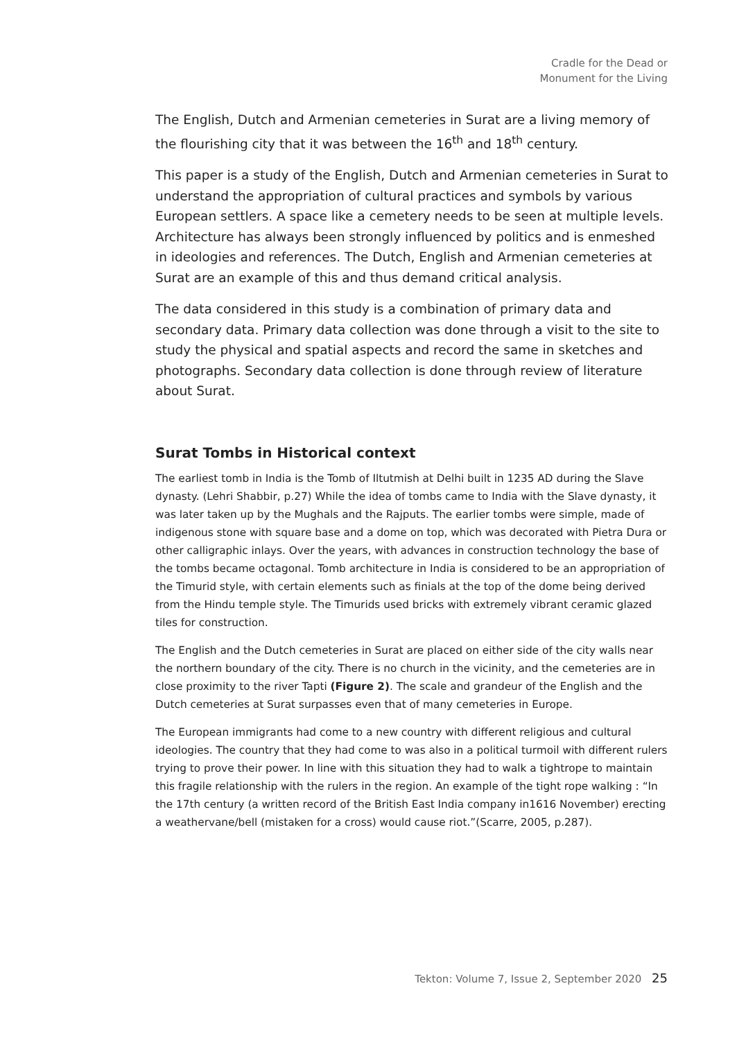Cradle for the Dead or
Monument for the Living
The English, Dutch and Armenian cemeteries in Surat are a living memory of the flourishing city that it was between the 16<sup>th</sup> and 18<sup>th</sup> century.
This paper is a study of the English, Dutch and Armenian cemeteries in Surat to understand the appropriation of cultural practices and symbols by various European settlers. A space like a cemetery needs to be seen at multiple levels. Architecture has always been strongly influenced by politics and is enmeshed in ideologies and references. The Dutch, English and Armenian cemeteries at Surat are an example of this and thus demand critical analysis.
The data considered in this study is a combination of primary data and secondary data. Primary data collection was done through a visit to the site to study the physical and spatial aspects and record the same in sketches and photographs. Secondary data collection is done through review of literature about Surat.
Surat Tombs in Historical context
The earliest tomb in India is the Tomb of Iltutmish at Delhi built in 1235 AD during the Slave dynasty. (Lehri Shabbir, p.27) While the idea of tombs came to India with the Slave dynasty, it was later taken up by the Mughals and the Rajputs. The earlier tombs were simple, made of indigenous stone with square base and a dome on top, which was decorated with Pietra Dura or other calligraphic inlays. Over the years, with advances in construction technology the base of the tombs became octagonal. Tomb architecture in India is considered to be an appropriation of the Timurid style, with certain elements such as finials at the top of the dome being derived from the Hindu temple style. The Timurids used bricks with extremely vibrant ceramic glazed tiles for construction.
The English and the Dutch cemeteries in Surat are placed on either side of the city walls near the northern boundary of the city. There is no church in the vicinity, and the cemeteries are in close proximity to the river Tapti (Figure 2). The scale and grandeur of the English and the Dutch cemeteries at Surat surpasses even that of many cemeteries in Europe.
The European immigrants had come to a new country with different religious and cultural ideologies. The country that they had come to was also in a political turmoil with different rulers trying to prove their power. In line with this situation they had to walk a tightrope to maintain this fragile relationship with the rulers in the region. An example of the tight rope walking : “In the 17th century (a written record of the British East India company in1616 November) erecting a weathervane/bell (mistaken for a cross) would cause riot.”(Scarre, 2005, p.287).
Tekton: Volume 7, Issue 2, September 2020 25